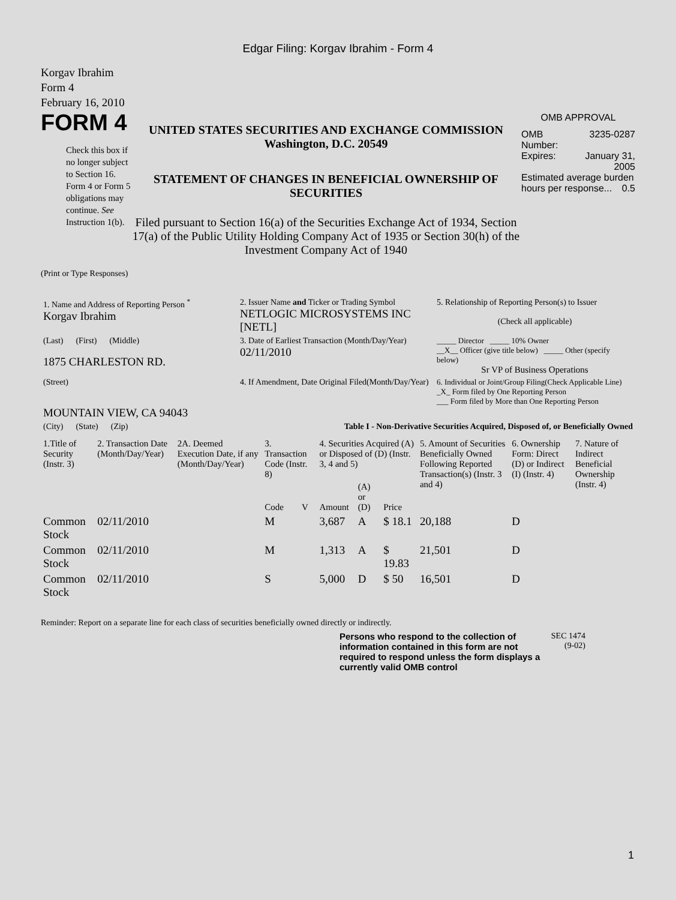Edgar Filing: Korgav Ibrahim - Form 4
Korgav Ibrahim
Form 4
February 16, 2010
FORM 4
Check this box if no longer subject to Section 16. Form 4 or Form 5 obligations may continue. See Instruction 1(b).
UNITED STATES SECURITIES AND EXCHANGE COMMISSION
Washington, D.C. 20549
STATEMENT OF CHANGES IN BENEFICIAL OWNERSHIP OF SECURITIES
Filed pursuant to Section 16(a) of the Securities Exchange Act of 1934, Section 17(a) of the Public Utility Holding Company Act of 1935 or Section 30(h) of the Investment Company Act of 1940
OMB APPROVAL
OMB
Number: 3235-0287
Expires: January 31,
2005
Estimated average burden hours per response... 0.5
(Print or Type Responses)
| 1. Name and Address of Reporting Person <sup>*</sup> Korgav Ibrahim | 2. Issuer Name and Ticker or Trading Symbol NETLOGIC MICROSYSTEMS INC [NETL] | 5. Relationship of Reporting Person(s) to Issuer (Check all applicable) |
| (Last) (First) (Middle) 1875 CHARLESTON RD. | 3. Date of Earliest Transaction (Month/Day/Year) 02/11/2010 | _____ Director _____ 10% Owner __X__ Officer (give title below) _____ Other (specify below) Sr VP of Business Operations |
| (Street) MOUNTAIN VIEW, CA 94043 | 4. If Amendment, Date Original Filed(Month/Day/Year) | 6. Individual or Joint/Group Filing(Check Applicable Line) _X_ Form filed by One Reporting Person ___ Form filed by More than One Reporting Person |
| (City) (State) (Zip) | Table I - Non-Derivative Securities Acquired, Disposed of, or Beneficially Owned | |
| 1.Title of Security (Instr. 3) | 2. Transaction Date (Month/Day/Year) | 2A. Deemed Execution Date, if any (Month/Day/Year) | 3. Transaction Code (Instr. 8) | | 4. Securities Acquired (A) or Disposed of (D) (Instr. 3, 4 and 5) | | | 5. Amount of Securities Beneficially Owned Following Reported Transaction(s) (Instr. 3 and 4) | 6. Ownership Form: Direct (D) or Indirect (I) (Instr. 4) | 7. Nature of Indirect Beneficial Ownership (Instr. 4) |
| --- | --- | --- | --- | --- | --- | --- | --- | --- | --- | --- |
| | | | Code | V | Amount | (A) or (D) | Price | | | |
| Common Stock | 02/11/2010 | | M | | 3,687 | A | $ 18.1 | 20,188 | D | |
| Common Stock | 02/11/2010 | | M | | 1,313 | A | $ 19.83 | 21,501 | D | |
| Common Stock | 02/11/2010 | | S | | 5,000 | D | $ 50 | 16,501 | D | |
Reminder: Report on a separate line for each class of securities beneficially owned directly or indirectly.
Persons who respond to the collection of information contained in this form are not required to respond unless the form displays a currently valid OMB control
SEC 1474
(9-02)
1